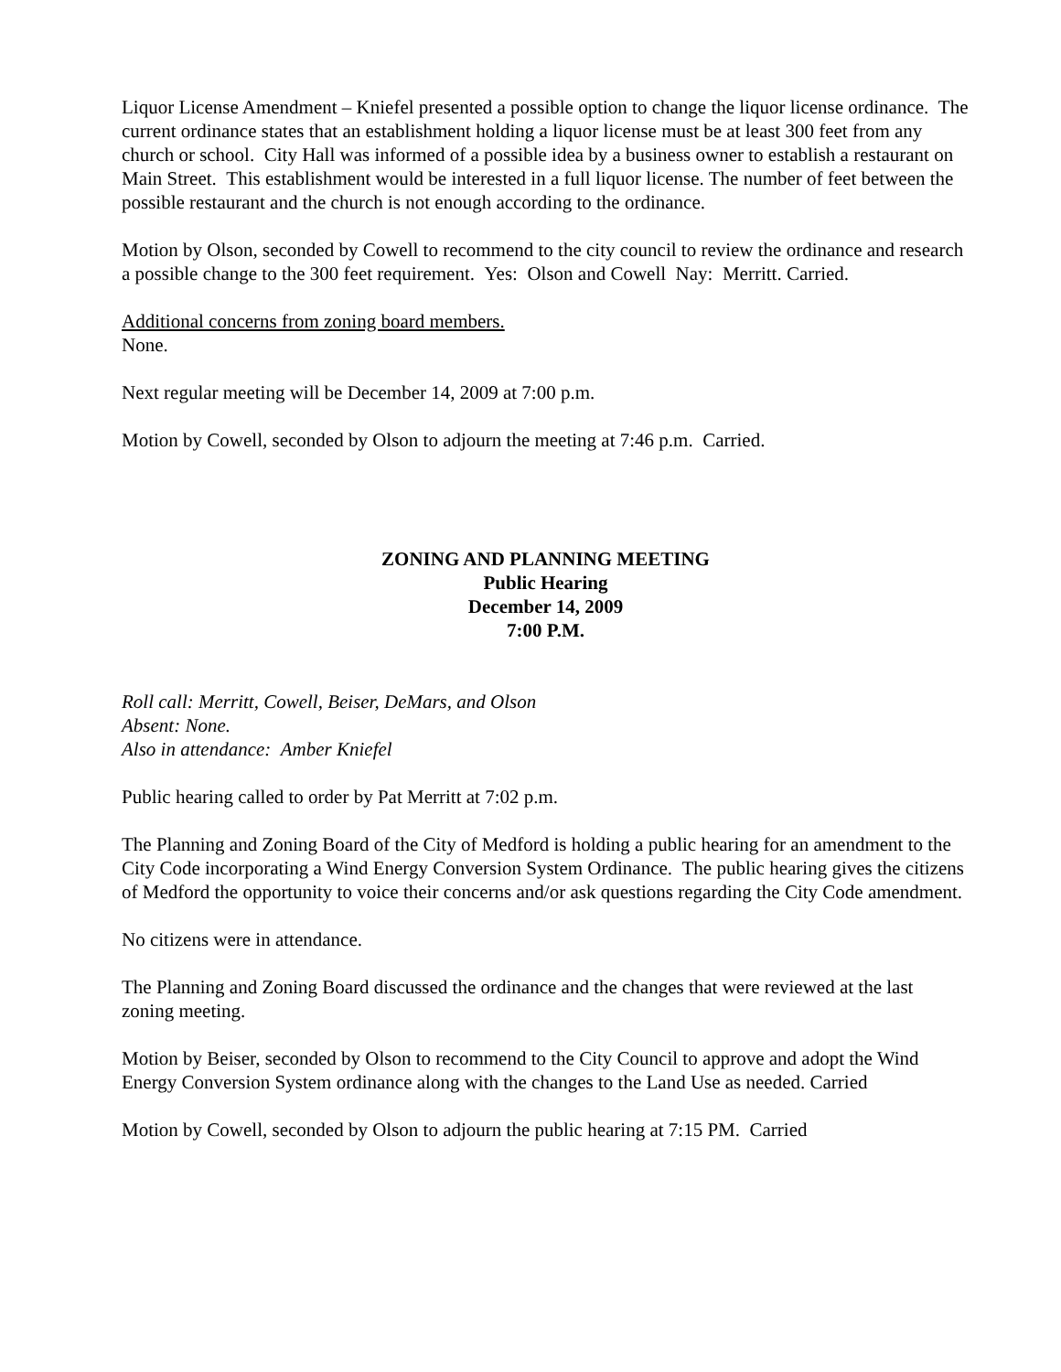Liquor License Amendment – Kniefel presented a possible option to change the liquor license ordinance. The current ordinance states that an establishment holding a liquor license must be at least 300 feet from any church or school. City Hall was informed of a possible idea by a business owner to establish a restaurant on Main Street. This establishment would be interested in a full liquor license. The number of feet between the possible restaurant and the church is not enough according to the ordinance.
Motion by Olson, seconded by Cowell to recommend to the city council to review the ordinance and research a possible change to the 300 feet requirement. Yes: Olson and Cowell Nay: Merritt. Carried.
Additional concerns from zoning board members.
None.
Next regular meeting will be December 14, 2009 at 7:00 p.m.
Motion by Cowell, seconded by Olson to adjourn the meeting at 7:46 p.m. Carried.
ZONING AND PLANNING MEETING
Public Hearing
December 14, 2009
7:00 P.M.
Roll call: Merritt, Cowell, Beiser, DeMars, and Olson
Absent: None.
Also in attendance: Amber Kniefel
Public hearing called to order by Pat Merritt at 7:02 p.m.
The Planning and Zoning Board of the City of Medford is holding a public hearing for an amendment to the City Code incorporating a Wind Energy Conversion System Ordinance. The public hearing gives the citizens of Medford the opportunity to voice their concerns and/or ask questions regarding the City Code amendment.
No citizens were in attendance.
The Planning and Zoning Board discussed the ordinance and the changes that were reviewed at the last zoning meeting.
Motion by Beiser, seconded by Olson to recommend to the City Council to approve and adopt the Wind Energy Conversion System ordinance along with the changes to the Land Use as needed. Carried
Motion by Cowell, seconded by Olson to adjourn the public hearing at 7:15 PM. Carried